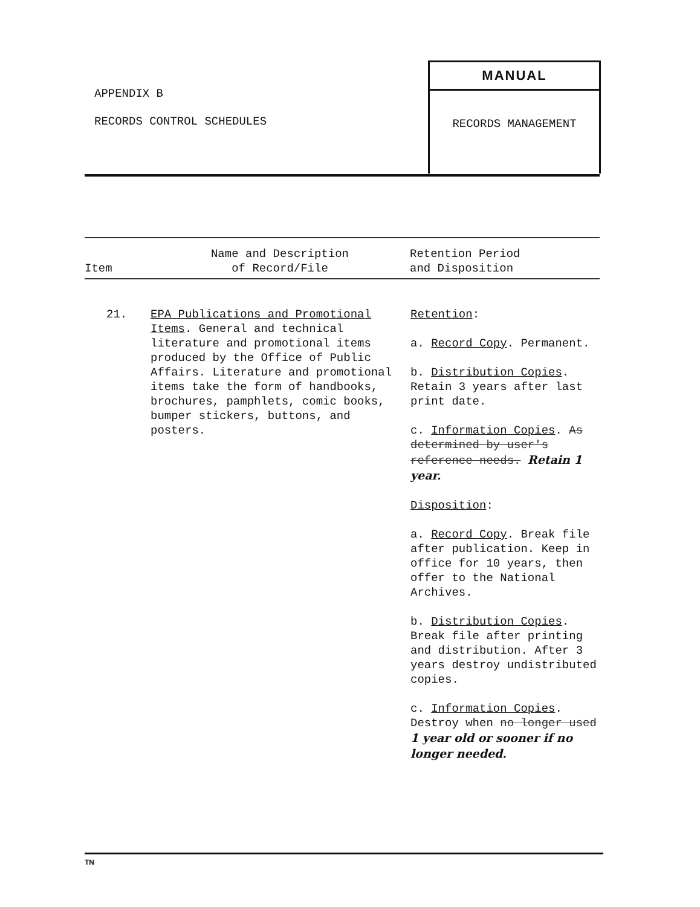APPENDIX B
RECORDS CONTROL SCHEDULES
MANUAL
RECORDS MANAGEMENT
| Item | Name and Description of Record/File | Retention Period and Disposition |
| --- | --- | --- |
| 21. | EPA Publications and Promotional Items . General and technical literature and promotional items produced by the Office of Public Affairs. Literature and promotional items take the form of handbooks, brochures, pamphlets, comic books, bumper stickers, buttons, and posters. | Retention : a. Record Copy . Permanent. b. Distribution Copies . Retain 3 years after last print date. c. Information Copies . As determined by user's reference needs. Retain 1 year. Disposition : a. Record Copy . Break file after publication. Keep in office for 10 years, then offer to the National Archives. b. Distribution Copies . Break file after printing and distribution. After 3 years destroy undistributed copies. c. Information Copies . Destroy when no longer used 1 year old or sooner if no longer needed. |
TN